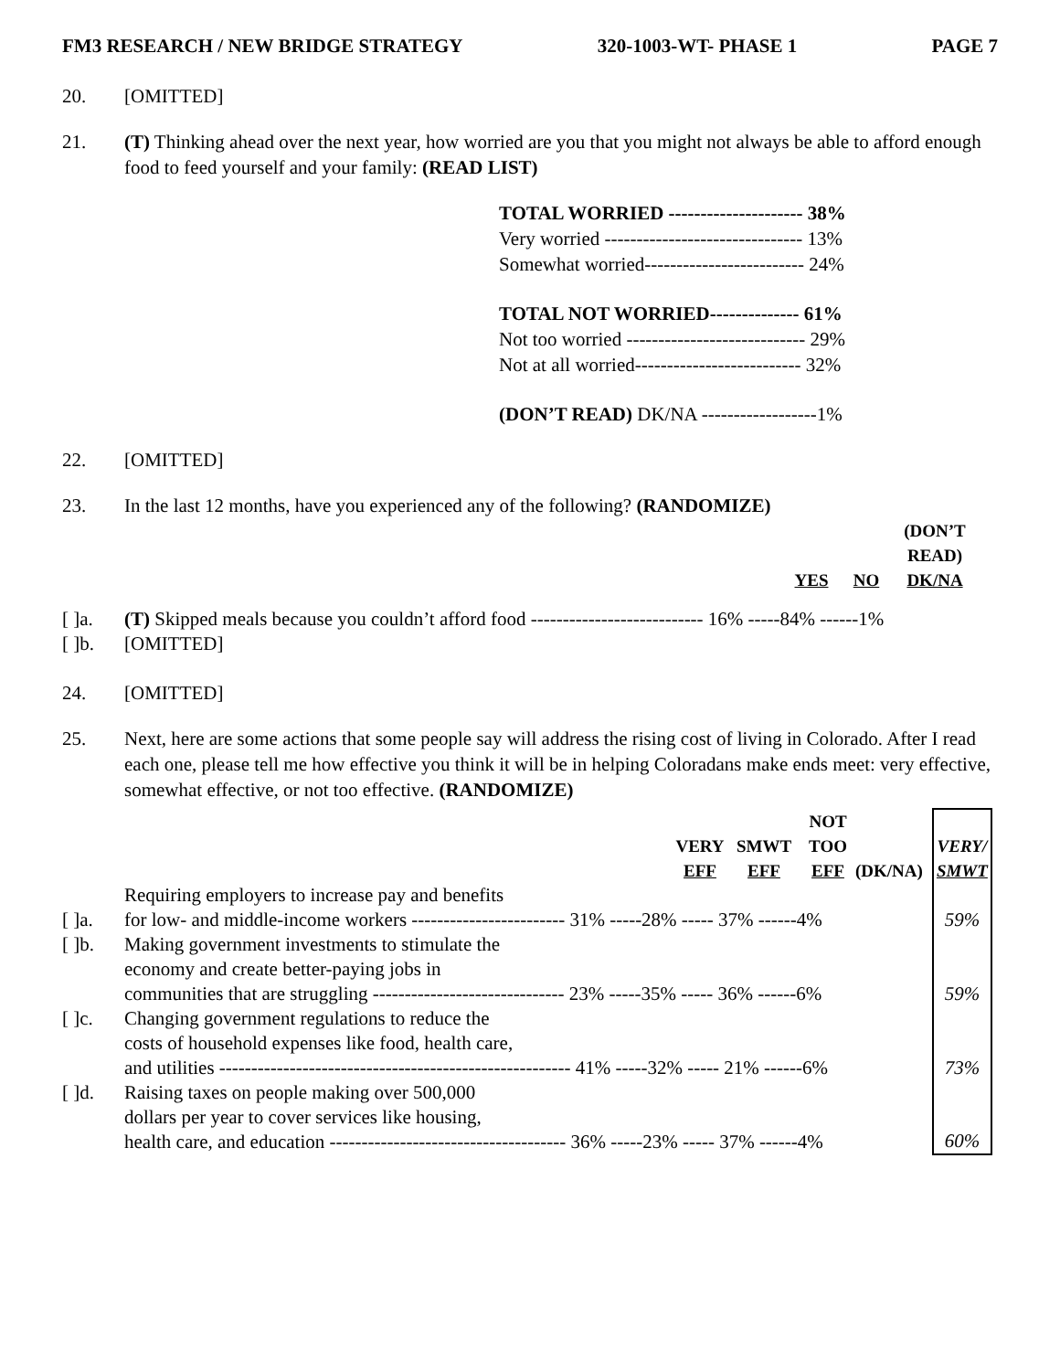FM3 RESEARCH / NEW BRIDGE STRATEGY 320-1003-WT- PHASE 1 PAGE 7
20. [OMITTED]
21. (T) Thinking ahead over the next year, how worried are you that you might not always be able to afford enough food to feed yourself and your family: (READ LIST)
TOTAL WORRIED --------------------- 38%
Very worried ------------------------------- 13%
Somewhat worried------------------------- 24%
TOTAL NOT WORRIED-------------- 61%
Not too worried ---------------------------- 29%
Not at all worried-------------------------- 32%
(DON’T READ) DK/NA ------------------1%
22. [OMITTED]
23. In the last 12 months, have you experienced any of the following? (RANDOMIZE)
| | | YES | NO | (DON’T READ) DK/NA |
| --- | --- | --- | --- | --- |
| [ ]a. | (T) Skipped meals because you couldn’t afford food --------------------------- 16% -----84% ------1% | | | |
| [ ]b. | [OMITTED] | | | |
24. [OMITTED]
25. Next, here are some actions that some people say will address the rising cost of living in Colorado. After I read each one, please tell me how effective you think it will be in helping Coloradans make ends meet: very effective, somewhat effective, or not too effective. (RANDOMIZE)
| | | VERY EFF | SMWT EFF | NOT TOO EFF | (DK/NA) | | VERY/ SMWT |
| --- | --- | --- | --- | --- | --- | --- | --- |
| [ ]a. | Requiring employers to increase pay and benefits for low- and middle-income workers ------------------------ 31% -----28% ----- 37% ------4% | | | | | | 59% |
| [ ]b. | Making government investments to stimulate the economy and create better-paying jobs in communities that are struggling ------------------------------ 23% -----35% ----- 36% ------6% | | | | | | 59% |
| [ ]c. | Changing government regulations to reduce the costs of household expenses like food, health care, and utilities ------------------------------------------------------- 41% -----32% ----- 21% ------6% | | | | | | 73% |
| [ ]d. | Raising taxes on people making over 500,000 dollars per year to cover services like housing, health care, and education ------------------------------------- 36% -----23% ----- 37% ------4% | | | | | | 60% |